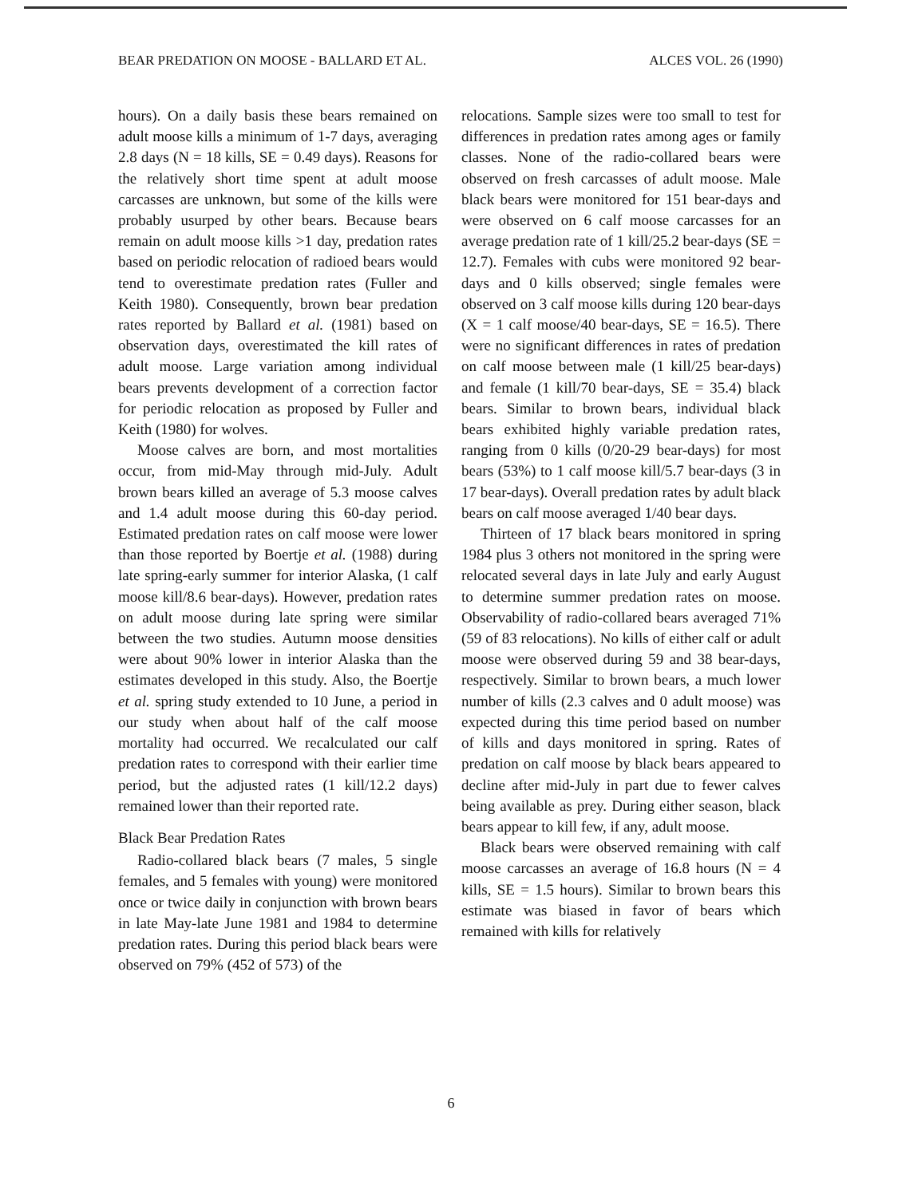BEAR PREDATION ON MOOSE - BALLARD ET AL. ALCES VOL. 26 (1990)
hours). On a daily basis these bears remained on adult moose kills a minimum of 1-7 days, averaging 2.8 days (N = 18 kills, SE = 0.49 days). Reasons for the relatively short time spent at adult moose carcasses are unknown, but some of the kills were probably usurped by other bears. Because bears remain on adult moose kills >1 day, predation rates based on periodic relocation of radioed bears would tend to overestimate predation rates (Fuller and Keith 1980). Consequently, brown bear predation rates reported by Ballard et al. (1981) based on observation days, overestimated the kill rates of adult moose. Large variation among individual bears prevents development of a correction factor for periodic relocation as proposed by Fuller and Keith (1980) for wolves.
Moose calves are born, and most mortalities occur, from mid-May through mid-July. Adult brown bears killed an average of 5.3 moose calves and 1.4 adult moose during this 60-day period. Estimated predation rates on calf moose were lower than those reported by Boertje et al. (1988) during late spring-early summer for interior Alaska, (1 calf moose kill/8.6 bear-days). However, predation rates on adult moose during late spring were similar between the two studies. Autumn moose densities were about 90% lower in interior Alaska than the estimates developed in this study. Also, the Boertje et al. spring study extended to 10 June, a period in our study when about half of the calf moose mortality had occurred. We recalculated our calf predation rates to correspond with their earlier time period, but the adjusted rates (1 kill/12.2 days) remained lower than their reported rate.
Black Bear Predation Rates
Radio-collared black bears (7 males, 5 single females, and 5 females with young) were monitored once or twice daily in conjunction with brown bears in late May-late June 1981 and 1984 to determine predation rates. During this period black bears were observed on 79% (452 of 573) of the
relocations. Sample sizes were too small to test for differences in predation rates among ages or family classes. None of the radio-collared bears were observed on fresh carcasses of adult moose. Male black bears were monitored for 151 bear-days and were observed on 6 calf moose carcasses for an average predation rate of 1 kill/25.2 bear-days (SE = 12.7). Females with cubs were monitored 92 bear-days and 0 kills observed; single females were observed on 3 calf moose kills during 120 bear-days (X = 1 calf moose/40 bear-days, SE = 16.5). There were no significant differences in rates of predation on calf moose between male (1 kill/25 bear-days) and female (1 kill/70 bear-days, SE = 35.4) black bears. Similar to brown bears, individual black bears exhibited highly variable predation rates, ranging from 0 kills (0/20-29 bear-days) for most bears (53%) to 1 calf moose kill/5.7 bear-days (3 in 17 bear-days). Overall predation rates by adult black bears on calf moose averaged 1/40 bear days.
Thirteen of 17 black bears monitored in spring 1984 plus 3 others not monitored in the spring were relocated several days in late July and early August to determine summer predation rates on moose. Observability of radio-collared bears averaged 71% (59 of 83 relocations). No kills of either calf or adult moose were observed during 59 and 38 bear-days, respectively. Similar to brown bears, a much lower number of kills (2.3 calves and 0 adult moose) was expected during this time period based on number of kills and days monitored in spring. Rates of predation on calf moose by black bears appeared to decline after mid-July in part due to fewer calves being available as prey. During either season, black bears appear to kill few, if any, adult moose.
Black bears were observed remaining with calf moose carcasses an average of 16.8 hours (N = 4 kills, SE = 1.5 hours). Similar to brown bears this estimate was biased in favor of bears which remained with kills for relatively
6